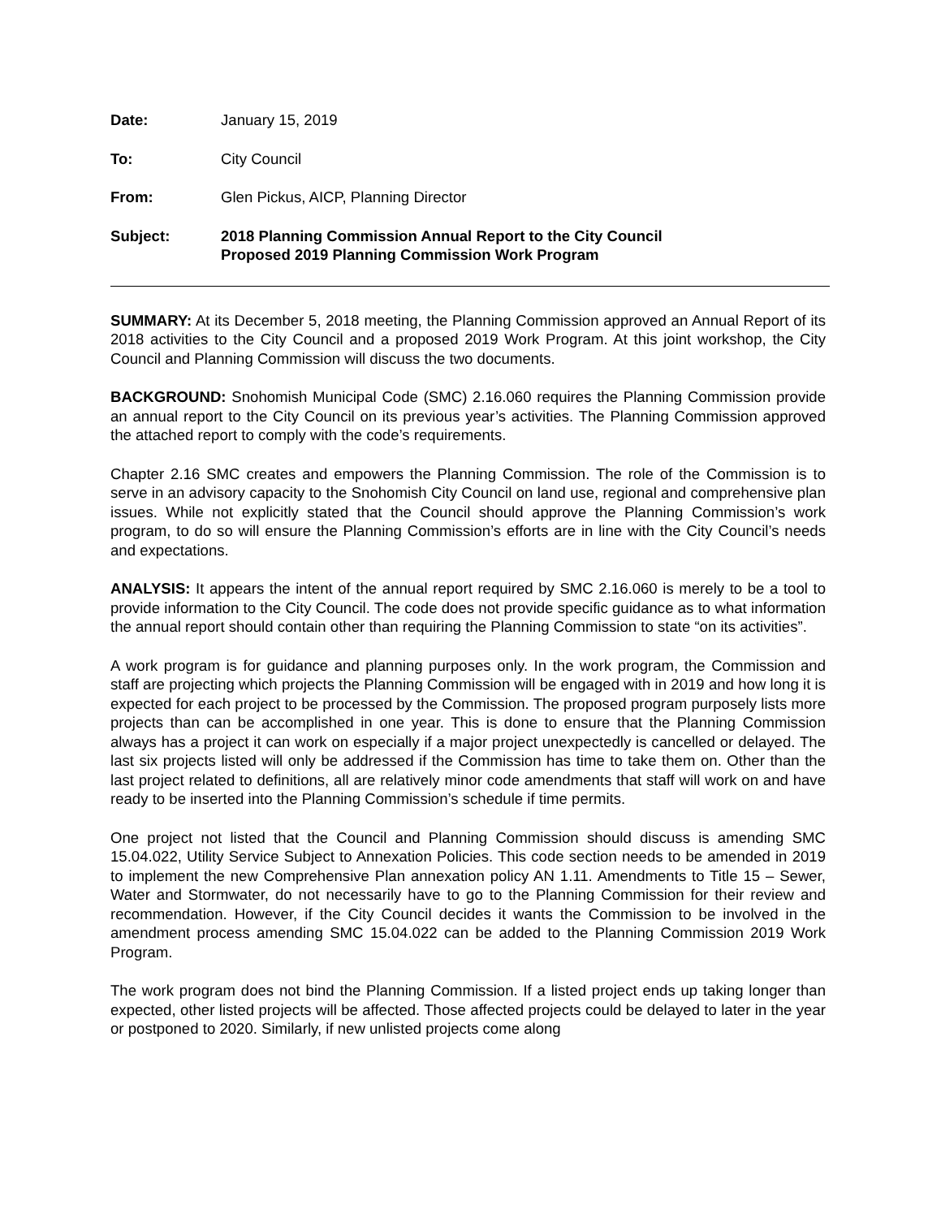Date: January 15, 2019
To: City Council
From: Glen Pickus, AICP, Planning Director
Subject: 2018 Planning Commission Annual Report to the City Council
Proposed 2019 Planning Commission Work Program
SUMMARY: At its December 5, 2018 meeting, the Planning Commission approved an Annual Report of its 2018 activities to the City Council and a proposed 2019 Work Program. At this joint workshop, the City Council and Planning Commission will discuss the two documents.
BACKGROUND: Snohomish Municipal Code (SMC) 2.16.060 requires the Planning Commission provide an annual report to the City Council on its previous year’s activities. The Planning Commission approved the attached report to comply with the code’s requirements.
Chapter 2.16 SMC creates and empowers the Planning Commission. The role of the Commission is to serve in an advisory capacity to the Snohomish City Council on land use, regional and comprehensive plan issues. While not explicitly stated that the Council should approve the Planning Commission’s work program, to do so will ensure the Planning Commission’s efforts are in line with the City Council’s needs and expectations.
ANALYSIS: It appears the intent of the annual report required by SMC 2.16.060 is merely to be a tool to provide information to the City Council. The code does not provide specific guidance as to what information the annual report should contain other than requiring the Planning Commission to state “on its activities”.
A work program is for guidance and planning purposes only. In the work program, the Commission and staff are projecting which projects the Planning Commission will be engaged with in 2019 and how long it is expected for each project to be processed by the Commission. The proposed program purposely lists more projects than can be accomplished in one year. This is done to ensure that the Planning Commission always has a project it can work on especially if a major project unexpectedly is cancelled or delayed. The last six projects listed will only be addressed if the Commission has time to take them on. Other than the last project related to definitions, all are relatively minor code amendments that staff will work on and have ready to be inserted into the Planning Commission’s schedule if time permits.
One project not listed that the Council and Planning Commission should discuss is amending SMC 15.04.022, Utility Service Subject to Annexation Policies. This code section needs to be amended in 2019 to implement the new Comprehensive Plan annexation policy AN 1.11. Amendments to Title 15 – Sewer, Water and Stormwater, do not necessarily have to go to the Planning Commission for their review and recommendation. However, if the City Council decides it wants the Commission to be involved in the amendment process amending SMC 15.04.022 can be added to the Planning Commission 2019 Work Program.
The work program does not bind the Planning Commission. If a listed project ends up taking longer than expected, other listed projects will be affected. Those affected projects could be delayed to later in the year or postponed to 2020. Similarly, if new unlisted projects come along